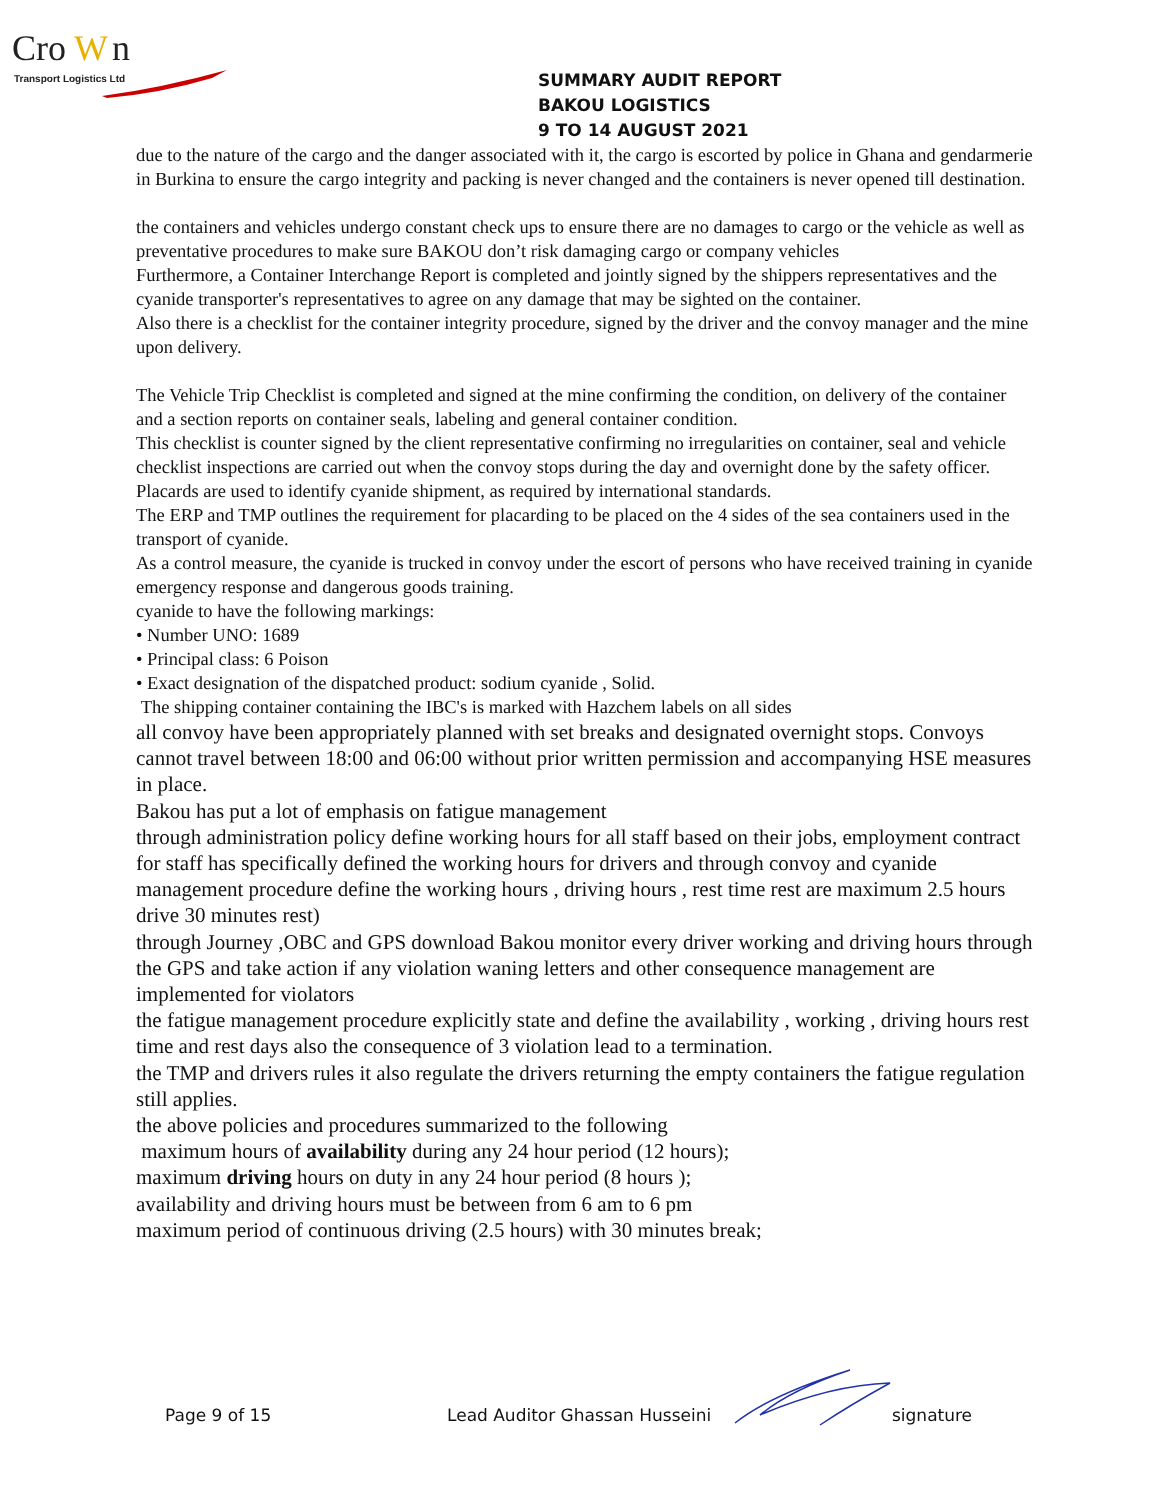Cro
W
n
Transport Logistics Ltd
SUMMARY AUDIT REPORT
BAKOU LOGISTICS
9 TO 14 AUGUST 2021
due to the nature of the cargo and the danger associated with it, the cargo is escorted by police in Ghana and gendarmerie in Burkina to ensure the cargo integrity and packing is never changed and the containers is never opened till destination.
the containers and vehicles undergo constant check ups to ensure there are no damages to cargo or the vehicle as well as preventative procedures to make sure BAKOU don’t risk damaging cargo or company vehicles
Furthermore, a Container Interchange Report is completed and jointly signed by the shippers representatives and the cyanide transporter's representatives to agree on any damage that may be sighted on the container.
Also there is a checklist for the container integrity procedure, signed by the driver and the convoy manager and the mine upon delivery.
The Vehicle Trip Checklist is completed and signed at the mine confirming the condition, on delivery of the container and a section reports on container seals, labeling and general container condition.
This checklist is counter signed by the client representative confirming no irregularities on container, seal and vehicle checklist inspections are carried out when the convoy stops during the day and overnight done by the safety officer.
Placards are used to identify cyanide shipment, as required by international standards.
The ERP and TMP outlines the requirement for placarding to be placed on the 4 sides of the sea containers used in the transport of cyanide.
As a control measure, the cyanide is trucked in convoy under the escort of persons who have received training in cyanide emergency response and dangerous goods training.
cyanide to have the following markings:
• Number UNO: 1689
• Principal class: 6 Poison
• Exact designation of the dispatched product: sodium cyanide , Solid.
The shipping container containing the IBC's is marked with Hazchem labels on all sides
all convoy have been appropriately planned with set breaks and designated overnight stops. Convoys cannot travel between 18:00 and 06:00 without prior written permission and accompanying HSE measures in place.
Bakou has put a lot of emphasis on fatigue management
through administration policy define working hours for all staff based on their jobs, employment contract for staff has specifically defined the working hours for drivers and through convoy and cyanide management procedure define the working hours , driving hours , rest time rest are maximum 2.5 hours drive 30 minutes rest)
through Journey ,OBC and GPS download Bakou monitor every driver working and driving hours through the GPS and take action if any violation waning letters and other consequence management are implemented for violators
the fatigue management procedure explicitly state and define the availability , working , driving hours rest time and rest days also the consequence of 3 violation lead to a termination.
the TMP and drivers rules it also regulate the drivers returning the empty containers the fatigue regulation still applies.
the above policies and procedures summarized to the following
maximum hours of availability during any 24 hour period (12 hours);
maximum driving hours on duty in any 24 hour period (8 hours );
availability and driving hours must be between from 6 am to 6 pm
maximum period of continuous driving (2.5 hours) with 30 minutes break;
Page 9 of 15 Lead Auditor Ghassan Husseini signature